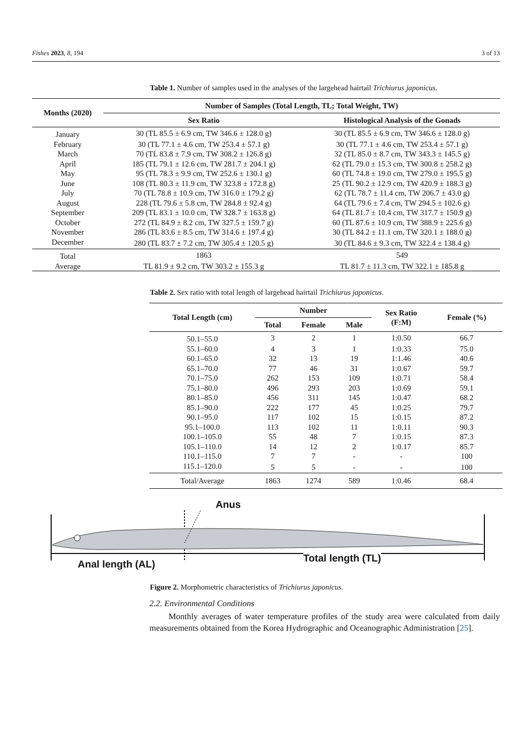Fishes 2023, 8, 194 3 of 13
Table 1. Number of samples used in the analyses of the largehead hairtail Trichiurus japonicus.
| Months (2020) | Number of Samples (Total Length, TL; Total Weight, TW) | |
| --- | --- | --- |
| | Sex Ratio | Histological Analysis of the Gonads |
| January | 30 (TL 85.5 ± 6.9 cm, TW 346.6 ± 128.0 g) | 30 (TL 85.5 ± 6.9 cm, TW 346.6 ± 128.0 g) |
| February | 30 (TL 77.1 ± 4.6 cm, TW 253.4 ± 57.1 g) | 30 (TL 77.1 ± 4.6 cm, TW 253.4 ± 57.1 g) |
| March | 70 (TL 83.8 ± 7.9 cm, TW 308.2 ± 126.8 g) | 32 (TL 85.0 ± 8.7 cm, TW 343.3 ± 145.5 g) |
| April | 185 (TL 79.1 ± 12.6 cm, TW 281.7 ± 204.1 g) | 62 (TL 79.0 ± 15.3 cm, TW 300.8 ± 258.2 g) |
| May | 95 (TL 78.3 ± 9.9 cm, TW 252.6 ± 130.1 g) | 60 (TL 74.8 ± 19.0 cm, TW 279.0 ± 195.5 g) |
| June | 108 (TL 80.3 ± 11.9 cm, TW 323.8 ± 172.8 g) | 25 (TL 90.2 ± 12.9 cm, TW 420.9 ± 188.3 g) |
| July | 70 (TL 78.8 ± 10.9 cm, TW 316.0 ± 179.2 g) | 62 (TL 78.7 ± 11.4 cm, TW 206.7 ± 43.0 g) |
| August | 228 (TL 79.6 ± 5.8 cm, TW 284.8 ± 92.4 g) | 64 (TL 79.6 ± 7.4 cm, TW 294.5 ± 102.6 g) |
| September | 209 (TL 83.1 ± 10.0 cm, TW 328.7 ± 163.8 g) | 64 (TL 81.7 ± 10.4 cm, TW 317.7 ± 150.9 g) |
| October | 272 (TL 84.9 ± 8.2 cm, TW 327.5 ± 159.7 g) | 60 (TL 87.6 ± 10.9 cm, TW 388.9 ± 225.6 g) |
| November | 286 (TL 83.6 ± 8.5 cm, TW 314.6 ± 197.4 g) | 30 (TL 84.2 ± 11.1 cm, TW 320.1 ± 188.0 g) |
| December | 280 (TL 83.7 ± 7.2 cm, TW 305.4 ± 120.5 g) | 30 (TL 84.6 ± 9.3 cm, TW 322.4 ± 138.4 g) |
| Total | 1863 | 549 |
| Average | TL 81.9 ± 9.2 cm, TW 303.2 ± 155.3 g | TL 81.7 ± 11.3 cm, TW 322.1 ± 185.8 g |
Table 2. Sex ratio with total length of largehead hairtail Trichiurus japonicus.
| Total Length (cm) | Number | | | Sex Ratio (F:M) | Female (%) |
| --- | --- | --- | --- | --- | --- |
| | Total | Female | Male | | |
| 50.1–55.0 | 3 | 2 | 1 | 1:0.50 | 66.7 |
| 55.1–60.0 | 4 | 3 | 1 | 1:0.33 | 75.0 |
| 60.1–65.0 | 32 | 13 | 19 | 1:1.46 | 40.6 |
| 65.1–70.0 | 77 | 46 | 31 | 1:0.67 | 59.7 |
| 70.1–75.0 | 262 | 153 | 109 | 1:0.71 | 58.4 |
| 75.1–80.0 | 496 | 293 | 203 | 1:0.69 | 59.1 |
| 80.1–85.0 | 456 | 311 | 145 | 1:0.47 | 68.2 |
| 85.1–90.0 | 222 | 177 | 45 | 1:0.25 | 79.7 |
| 90.1–95.0 | 117 | 102 | 15 | 1:0.15 | 87.2 |
| 95.1–100.0 | 113 | 102 | 11 | 1:0.11 | 90.3 |
| 100.1–105.0 | 55 | 48 | 7 | 1:0.15 | 87.3 |
| 105.1–110.0 | 14 | 12 | 2 | 1:0.17 | 85.7 |
| 110.1–115.0 | 7 | 7 | - | - | 100 |
| 115.1–120.0 | 5 | 5 | - | - | 100 |
| Total/Average | 1863 | 1274 | 589 | 1:0.46 | 68.4 |
Anus
Anal length (AL) Total length (TL)
Figure 2. Morphometric characteristics of Trichiurus japonicus.
2.2. Environmental Conditions
Monthly averages of water temperature profiles of the study area were calculated from daily measurements obtained from the Korea Hydrographic and Oceanographic Administration [25].